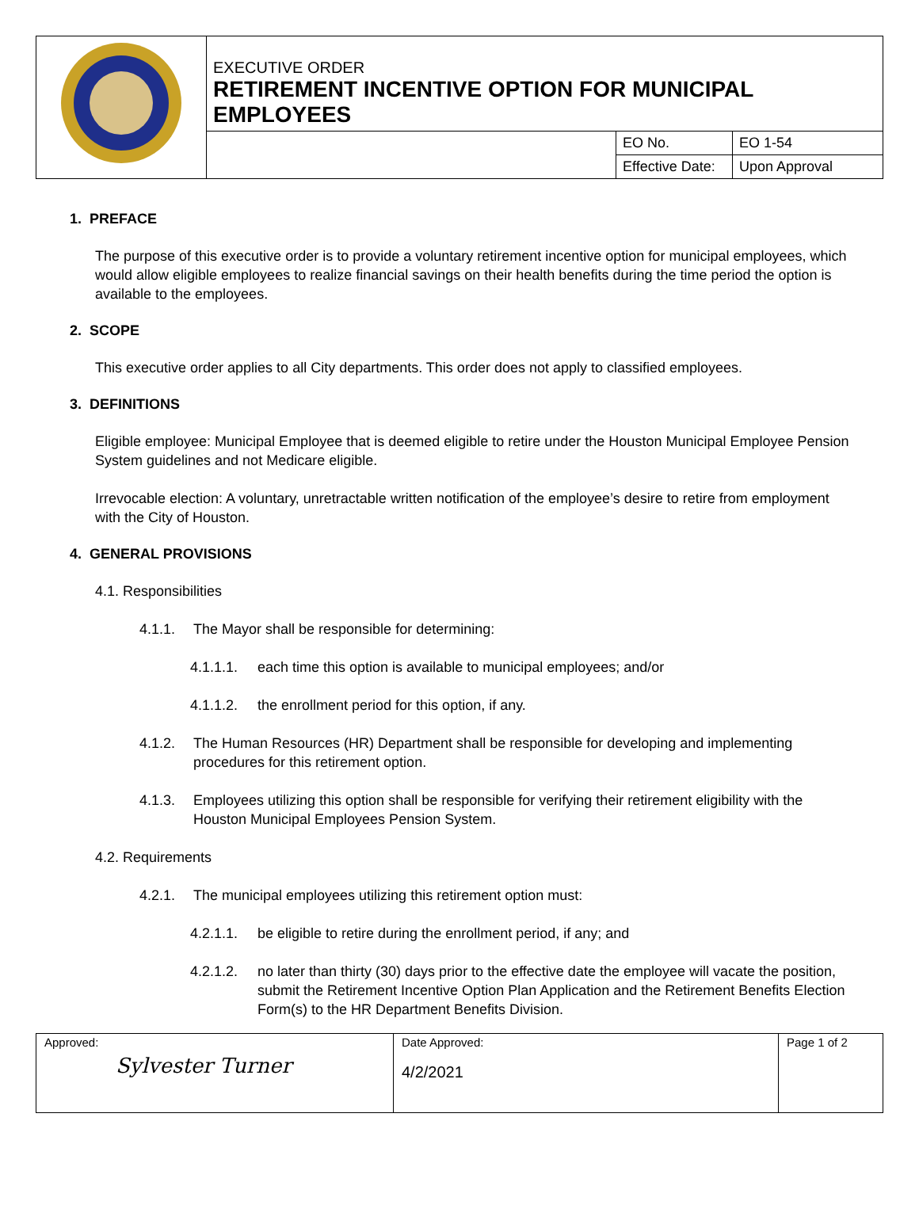| | EXECUTIVE ORDER RETIREMENT INCENTIVE OPTION FOR MUNICIPAL EMPLOYEES | | |
| | | EO No. | EO 1-54 |
| | | Effective Date: | Upon Approval |
1. PREFACE
The purpose of this executive order is to provide a voluntary retirement incentive option for municipal employees, which would allow eligible employees to realize financial savings on their health benefits during the time period the option is available to the employees.
2. SCOPE
This executive order applies to all City departments. This order does not apply to classified employees.
3. DEFINITIONS
Eligible employee: Municipal Employee that is deemed eligible to retire under the Houston Municipal Employee Pension System guidelines and not Medicare eligible.
Irrevocable election: A voluntary, unretractable written notification of the employee’s desire to retire from employment with the City of Houston.
4. GENERAL PROVISIONS
4.1. Responsibilities
4.1.1. The Mayor shall be responsible for determining:
4.1.1.1. each time this option is available to municipal employees; and/or
4.1.1.2. the enrollment period for this option, if any.
4.1.2. The Human Resources (HR) Department shall be responsible for developing and implementing procedures for this retirement option.
4.1.3. Employees utilizing this option shall be responsible for verifying their retirement eligibility with the Houston Municipal Employees Pension System.
4.2. Requirements
4.2.1. The municipal employees utilizing this retirement option must:
4.2.1.1. be eligible to retire during the enrollment period, if any; and
4.2.1.2. no later than thirty (30) days prior to the effective date the employee will vacate the position, submit the Retirement Incentive Option Plan Application and the Retirement Benefits Election Form(s) to the HR Department Benefits Division.
| Approved: Sylvester Turner | Date Approved: 4/2/2021 | Page 1 of 2 |